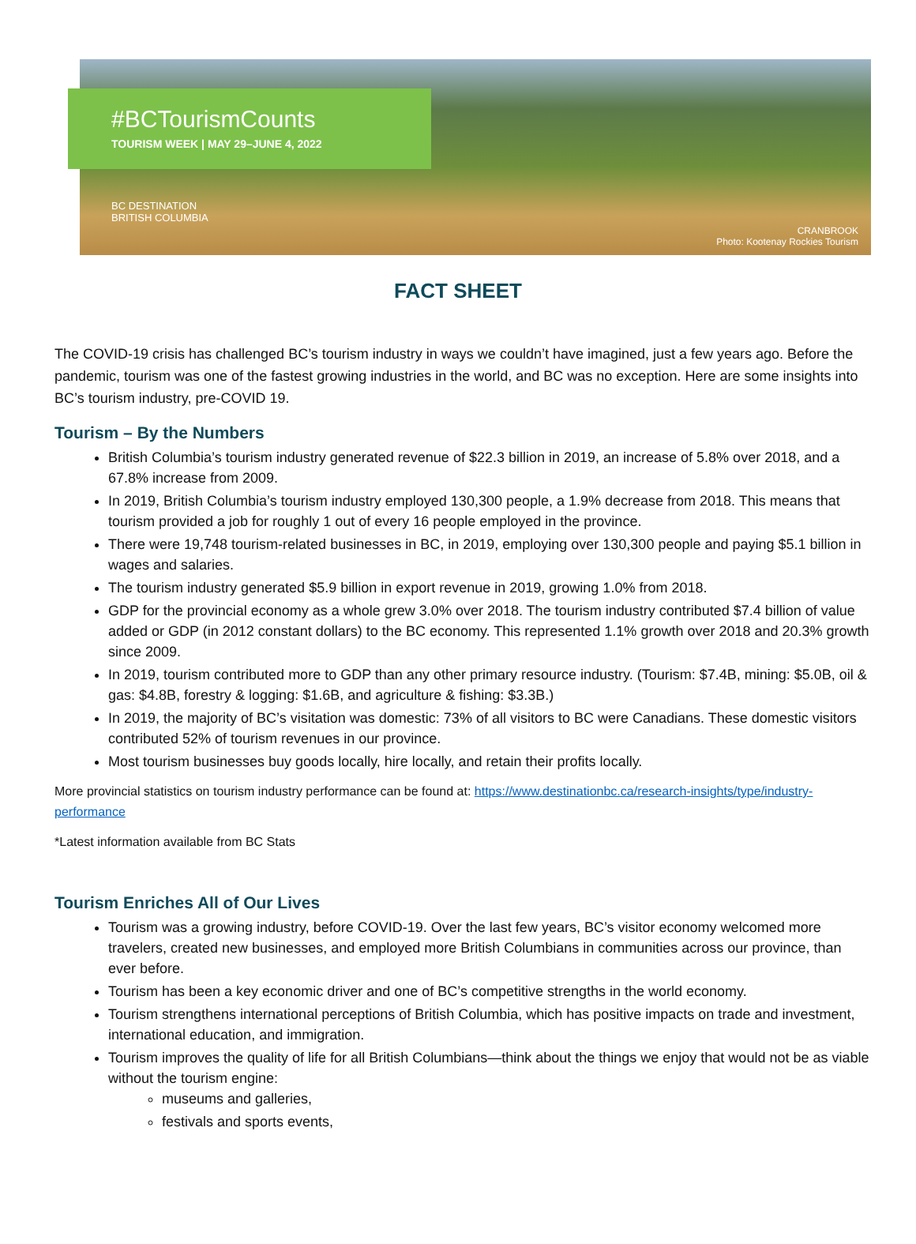#BCTourismCounts
TOURISM WEEK | MAY 29–JUNE 4, 2022
BC DESTINATION
BRITISH COLUMBIA
CRANBROOK
Photo: Kootenay Rockies Tourism
FACT SHEET
The COVID-19 crisis has challenged BC’s tourism industry in ways we couldn’t have imagined, just a few years ago. Before the pandemic, tourism was one of the fastest growing industries in the world, and BC was no exception. Here are some insights into BC’s tourism industry, pre-COVID 19.
Tourism – By the Numbers
British Columbia’s tourism industry generated revenue of $22.3 billion in 2019, an increase of 5.8% over 2018, and a 67.8% increase from 2009.
In 2019, British Columbia’s tourism industry employed 130,300 people, a 1.9% decrease from 2018. This means that tourism provided a job for roughly 1 out of every 16 people employed in the province.
There were 19,748 tourism-related businesses in BC, in 2019, employing over 130,300 people and paying $5.1 billion in wages and salaries.
The tourism industry generated $5.9 billion in export revenue in 2019, growing 1.0% from 2018.
GDP for the provincial economy as a whole grew 3.0% over 2018. The tourism industry contributed $7.4 billion of value added or GDP (in 2012 constant dollars) to the BC economy. This represented 1.1% growth over 2018 and 20.3% growth since 2009.
In 2019, tourism contributed more to GDP than any other primary resource industry. (Tourism: $7.4B, mining: $5.0B, oil & gas: $4.8B, forestry & logging: $1.6B, and agriculture & fishing: $3.3B.)
In 2019, the majority of BC’s visitation was domestic: 73% of all visitors to BC were Canadians. These domestic visitors contributed 52% of tourism revenues in our province.
Most tourism businesses buy goods locally, hire locally, and retain their profits locally.
More provincial statistics on tourism industry performance can be found at: https://www.destinationbc.ca/research-insights/type/industry-performance
*Latest information available from BC Stats
Tourism Enriches All of Our Lives
Tourism was a growing industry, before COVID-19. Over the last few years, BC’s visitor economy welcomed more travelers, created new businesses, and employed more British Columbians in communities across our province, than ever before.
Tourism has been a key economic driver and one of BC’s competitive strengths in the world economy.
Tourism strengthens international perceptions of British Columbia, which has positive impacts on trade and investment, international education, and immigration.
Tourism improves the quality of life for all British Columbians—think about the things we enjoy that would not be as viable without the tourism engine:
museums and galleries,
festivals and sports events,